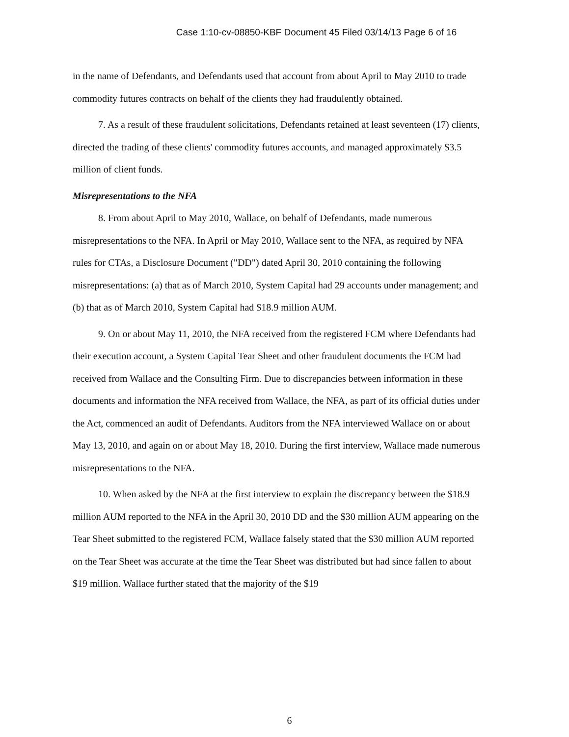Case 1:10-cv-08850-KBF Document 45 Filed 03/14/13 Page 6 of 16
in the name of Defendants, and Defendants used that account from about April to May 2010 to trade commodity futures contracts on behalf of the clients they had fraudulently obtained.
7. As a result of these fraudulent solicitations, Defendants retained at least seventeen (17) clients, directed the trading of these clients' commodity futures accounts, and managed approximately $3.5 million of client funds.
Misrepresentations to the NFA
8. From about April to May 2010, Wallace, on behalf of Defendants, made numerous misrepresentations to the NFA. In April or May 2010, Wallace sent to the NFA, as required by NFA rules for CTAs, a Disclosure Document ("DD") dated April 30, 2010 containing the following misrepresentations: (a) that as of March 2010, System Capital had 29 accounts under management; and (b) that as of March 2010, System Capital had $18.9 million AUM.
9. On or about May 11, 2010, the NFA received from the registered FCM where Defendants had their execution account, a System Capital Tear Sheet and other fraudulent documents the FCM had received from Wallace and the Consulting Firm. Due to discrepancies between information in these documents and information the NFA received from Wallace, the NFA, as part of its official duties under the Act, commenced an audit of Defendants. Auditors from the NFA interviewed Wallace on or about May 13, 2010, and again on or about May 18, 2010. During the first interview, Wallace made numerous misrepresentations to the NFA.
10. When asked by the NFA at the first interview to explain the discrepancy between the $18.9 million AUM reported to the NFA in the April 30, 2010 DD and the $30 million AUM appearing on the Tear Sheet submitted to the registered FCM, Wallace falsely stated that the $30 million AUM reported on the Tear Sheet was accurate at the time the Tear Sheet was distributed but had since fallen to about $19 million. Wallace further stated that the majority of the $19
6